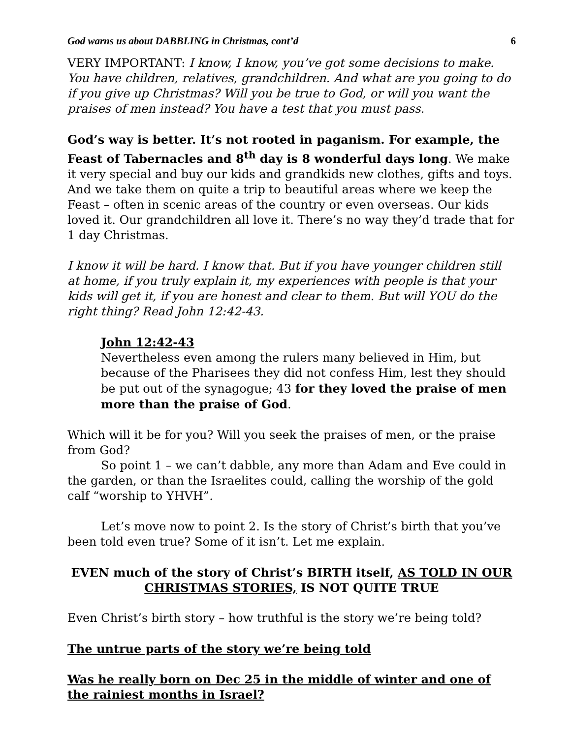God warns us about DABBLING in Christmas, cont’d 6
VERY IMPORTANT: I know, I know, you’ve got some decisions to make. You have children, relatives, grandchildren. And what are you going to do if you give up Christmas? Will you be true to God, or will you want the praises of men instead? You have a test that you must pass.
God’s way is better. It’s not rooted in paganism. For example, the Feast of Tabernacles and 8<sup>th</sup> day is 8 wonderful days long. We make it very special and buy our kids and grandkids new clothes, gifts and toys. And we take them on quite a trip to beautiful areas where we keep the Feast – often in scenic areas of the country or even overseas. Our kids loved it. Our grandchildren all love it. There’s no way they’d trade that for 1 day Christmas.
I know it will be hard. I know that. But if you have younger children still at home, if you truly explain it, my experiences with people is that your kids will get it, if you are honest and clear to them. But will YOU do the right thing? Read John 12:42-43.
John 12:42-43
Nevertheless even among the rulers many believed in Him, but because of the Pharisees they did not confess Him, lest they should be put out of the synagogue; 43 for they loved the praise of men more than the praise of God.
Which will it be for you? Will you seek the praises of men, or the praise from God?
So point 1 – we can’t dabble, any more than Adam and Eve could in the garden, or than the Israelites could, calling the worship of the gold calf “worship to YHVH”.
Let’s move now to point 2. Is the story of Christ’s birth that you’ve been told even true? Some of it isn’t. Let me explain.
EVEN much of the story of Christ’s BIRTH itself, AS TOLD IN OUR CHRISTMAS STORIES, IS NOT QUITE TRUE
Even Christ’s birth story – how truthful is the story we’re being told?
The untrue parts of the story we’re being told
Was he really born on Dec 25 in the middle of winter and one of the rainiest months in Israel?